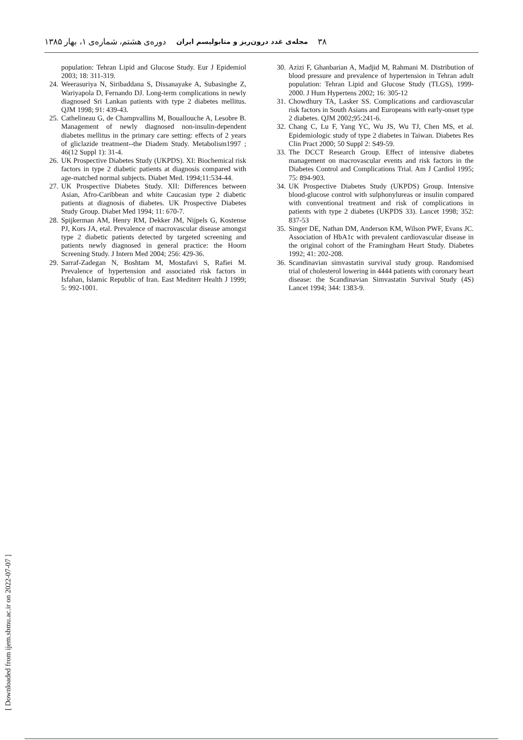۳۸ مجله‌ی غدد درون‌ریز و متابولیسم ایران دوره‌ی هشتم، شماره‌ی ۱، بهار ۱۳۸۵
population: Tehran Lipid and Glucose Study. Eur J Epidemiol 2003; 18: 311-319.
24. Weerasuriya N, Siribaddana S, Dissanayake A, Subasinghe Z, Wariyapola D, Fernando DJ. Long-term complications in newly diagnosed Sri Lankan patients with type 2 diabetes mellitus. QJM 1998; 91: 439-43.
25. Cathelineau G, de Champvallins M, Bouallouche A, Lesobre B. Management of newly diagnosed non-insulin-dependent diabetes mellitus in the primary care setting: effects of 2 years of gliclazide treatment--the Diadem Study. Metabolism1997 ; 46(12 Suppl 1): 31-4.
26. UK Prospective Diabetes Study (UKPDS). XI: Biochemical risk factors in type 2 diabetic patients at diagnosis compared with age-matched normal subjects. Diabet Med. 1994;11:534-44.
27. UK Prospective Diabetes Study. XII: Differences between Asian, Afro-Caribbean and white Caucasian type 2 diabetic patients at diagnosis of diabetes. UK Prospective Diabetes Study Group. Diabet Med 1994; 11: 670-7.
28. Spijkerman AM, Henry RM, Dekker JM, Nijpels G, Kostense PJ, Kors JA, etal. Prevalence of macrovascular disease amongst type 2 diabetic patients detected by targeted screening and patients newly diagnosed in general practice: the Hoorn Screening Study. J Intern Med 2004; 256: 429-36.
29. Sarraf-Zadegan N, Boshtam M, Mostafavi S, Rafiei M. Prevalence of hypertension and associated risk factors in Isfahan, Islamic Republic of Iran. East Mediterr Health J 1999; 5: 992-1001.
30. Azizi F, Ghanbarian A, Madjid M, Rahmani M. Distribution of blood pressure and prevalence of hypertension in Tehran adult population: Tehran Lipid and Glucose Study (TLGS), 1999-2000. J Hum Hypertens 2002; 16: 305-12
31. Chowdhury TA, Lasker SS. Complications and cardiovascular risk factors in South Asians and Europeans with early-onset type 2 diabetes. QJM 2002;95:241-6.
32. Chang C, Lu F, Yang YC, Wu JS, Wu TJ, Chen MS, et al. Epidemiologic study of type 2 diabetes in Taiwan. Diabetes Res Clin Pract 2000; 50 Suppl 2: S49-59.
33. The DCCT Research Group. Effect of intensive diabetes management on macrovascular events and risk factors in the Diabetes Control and Complications Trial. Am J Cardiol 1995; 75: 894-903.
34. UK Prospective Diabetes Study (UKPDS) Group. Intensive blood-glucose control with sulphonylureas or insulin compared with conventional treatment and risk of complications in patients with type 2 diabetes (UKPDS 33). Lancet 1998; 352: 837-53
35. Singer DE, Nathan DM, Anderson KM, Wilson PWF, Evans JC. Association of HbA1c with prevalent cardiovascular disease in the original cohort of the Framingham Heart Study. Diabetes 1992; 41: 202-208.
36. Scandinavian simvastatin survival study group. Randomised trial of cholesterol lowering in 4444 patients with coronary heart disease: the Scandinavian Simvastatin Survival Study (4S) Lancet 1994; 344: 1383-9.
[ Downloaded from ijem.sbmu.ac.ir on 2022-07-07 ]